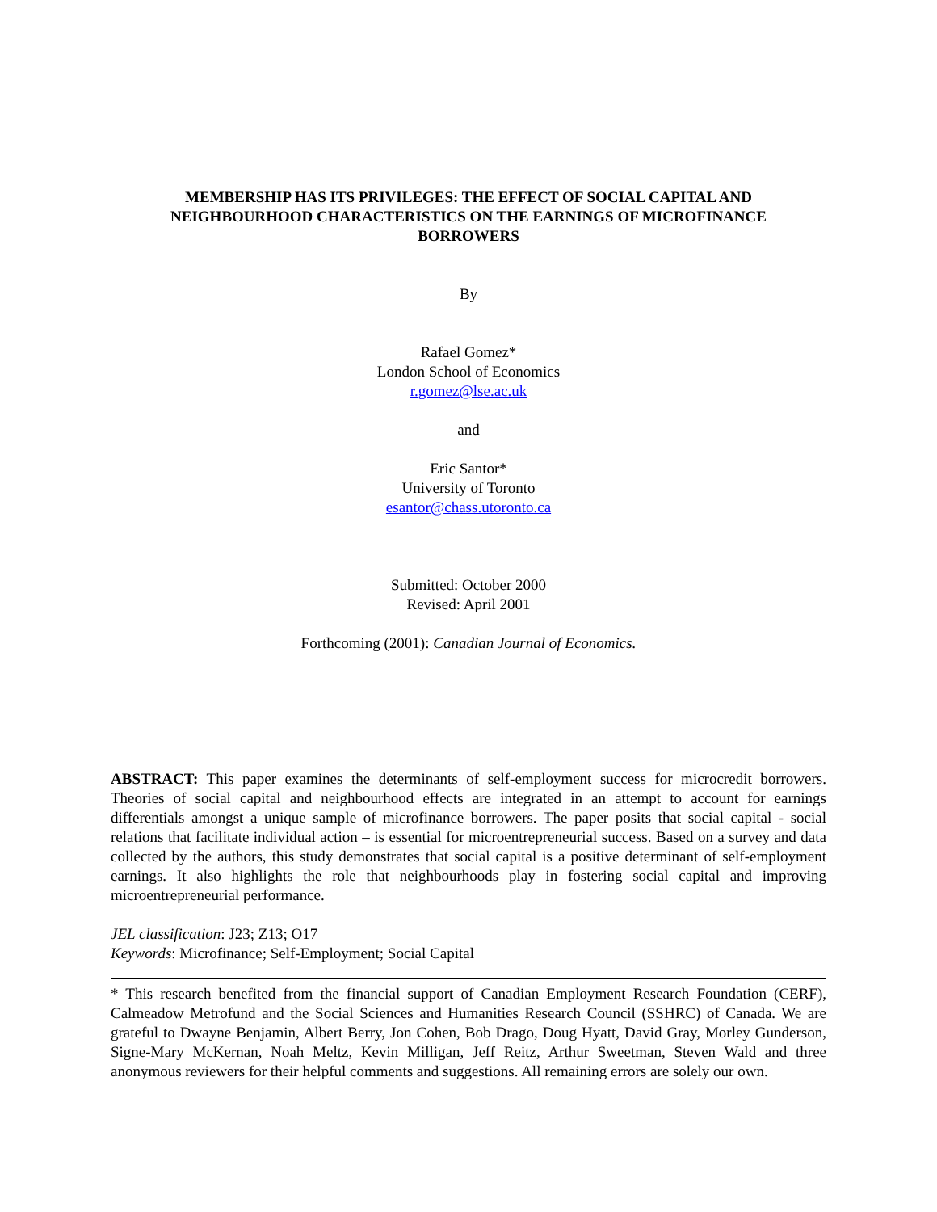MEMBERSHIP HAS ITS PRIVILEGES: THE EFFECT OF SOCIAL CAPITAL AND NEIGHBOURHOOD CHARACTERISTICS ON THE EARNINGS OF MICROFINANCE BORROWERS
By
Rafael Gomez*
London School of Economics
r.gomez@lse.ac.uk
and
Eric Santor*
University of Toronto
esantor@chass.utoronto.ca
Submitted: October 2000
Revised: April 2001
Forthcoming (2001): Canadian Journal of Economics.
ABSTRACT: This paper examines the determinants of self-employment success for microcredit borrowers. Theories of social capital and neighbourhood effects are integrated in an attempt to account for earnings differentials amongst a unique sample of microfinance borrowers. The paper posits that social capital - social relations that facilitate individual action – is essential for microentrepreneurial success. Based on a survey and data collected by the authors, this study demonstrates that social capital is a positive determinant of self-employment earnings. It also highlights the role that neighbourhoods play in fostering social capital and improving microentrepreneurial performance.
JEL classification: J23; Z13; O17
Keywords: Microfinance; Self-Employment; Social Capital
* This research benefited from the financial support of Canadian Employment Research Foundation (CERF), Calmeadow Metrofund and the Social Sciences and Humanities Research Council (SSHRC) of Canada. We are grateful to Dwayne Benjamin, Albert Berry, Jon Cohen, Bob Drago, Doug Hyatt, David Gray, Morley Gunderson, Signe-Mary McKernan, Noah Meltz, Kevin Milligan, Jeff Reitz, Arthur Sweetman, Steven Wald and three anonymous reviewers for their helpful comments and suggestions. All remaining errors are solely our own.